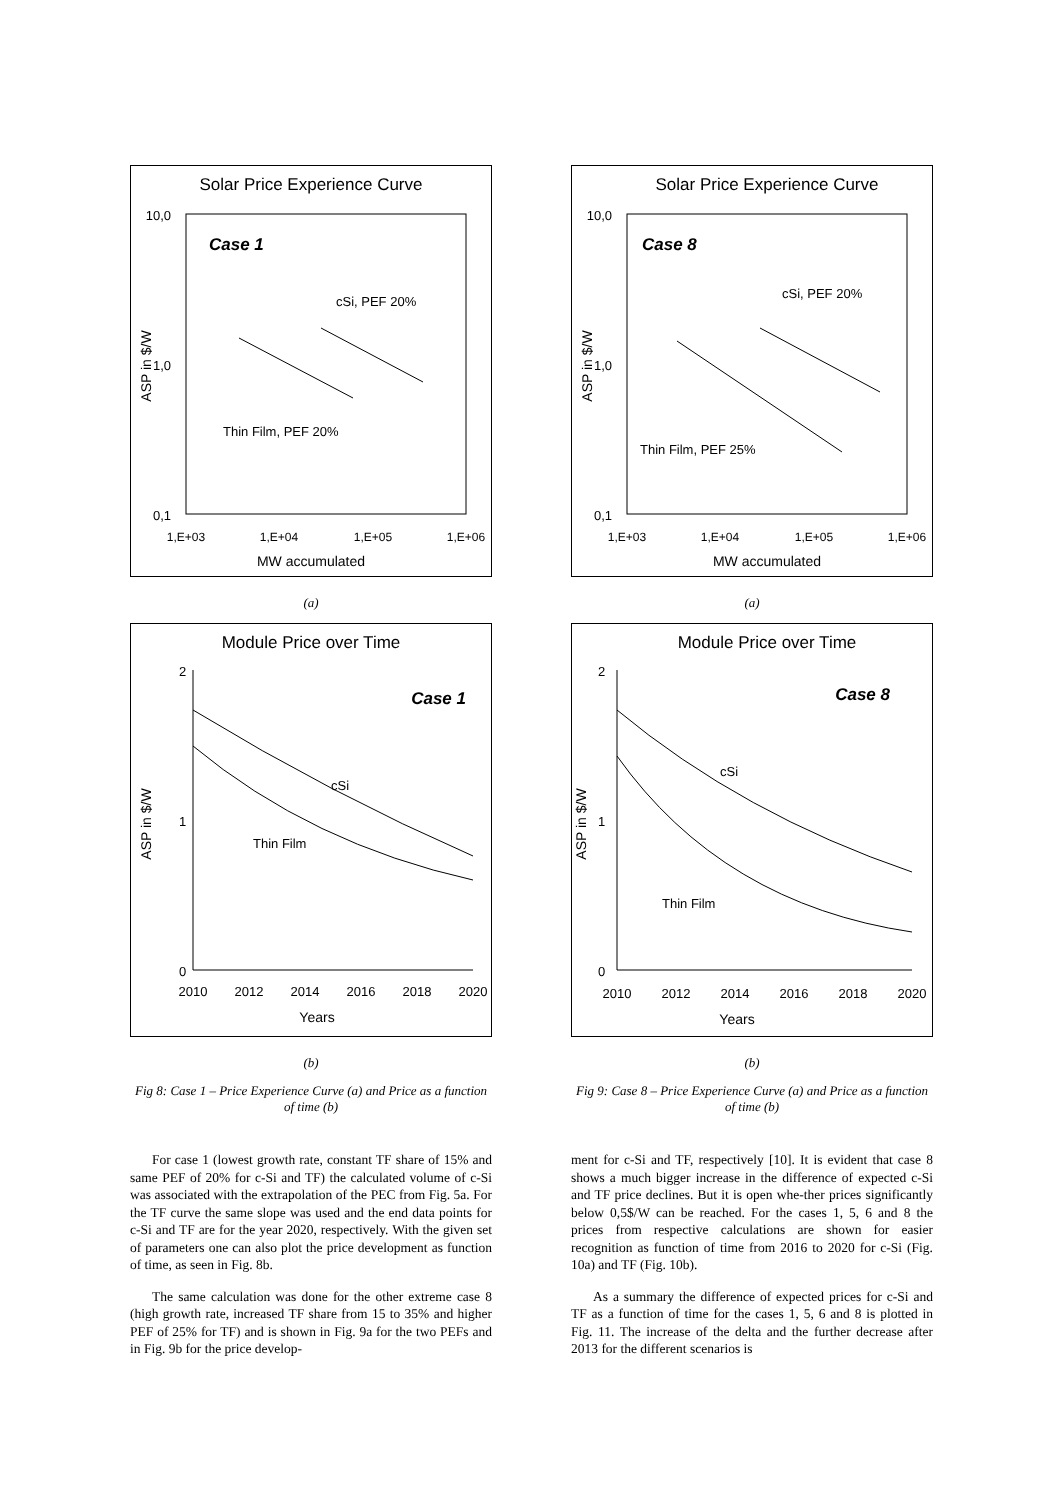Solar Price Experience Curve
10,0
1,0
0,1
Case 1
cSi, PEF 20%
Thin Film, PEF 20%
1,E+03
1,E+04
1,E+05
1,E+06
MW accumulated
ASP in $/W
(a)
Module Price over Time
2
1
0
Case 1
cSi
Thin Film
2010
2012
2014
2016
2018
2020
Years
ASP in $/W
(b)
Fig 8: Case 1 – Price Experience Curve (a) and Price as a function of time (b)
For case 1 (lowest growth rate, constant TF share of 15% and same PEF of 20% for c-Si and TF) the calculated volume of c-Si was associated with the extrapolation of the PEC from Fig. 5a. For the TF curve the same slope was used and the end data points for c-Si and TF are for the year 2020, respectively. With the given set of parameters one can also plot the price development as function of time, as seen in Fig. 8b.
The same calculation was done for the other extreme case 8 (high growth rate, increased TF share from 15 to 35% and higher PEF of 25% for TF) and is shown in Fig. 9a for the two PEFs and in Fig. 9b for the price develop-
Solar Price Experience Curve
10,0
1,0
0,1
Case 8
cSi, PEF 20%
Thin Film, PEF 25%
1,E+03
1,E+04
1,E+05
1,E+06
MW accumulated
ASP in $/W
(a)
Module Price over Time
2
1
0
Case 8
cSi
Thin Film
2010
2012
2014
2016
2018
2020
Years
ASP in $/W
(b)
Fig 9: Case 8 – Price Experience Curve (a) and Price as a function of time (b)
ment for c-Si and TF, respectively [10]. It is evident that case 8 shows a much bigger increase in the difference of expected c-Si and TF price declines. But it is open whe-ther prices significantly below 0,5$/W can be reached. For the cases 1, 5, 6 and 8 the prices from respective calculations are shown for easier recognition as function of time from 2016 to 2020 for c-Si (Fig. 10a) and TF (Fig. 10b).
As a summary the difference of expected prices for c-Si and TF as a function of time for the cases 1, 5, 6 and 8 is plotted in Fig. 11. The increase of the delta and the further decrease after 2013 for the different scenarios is